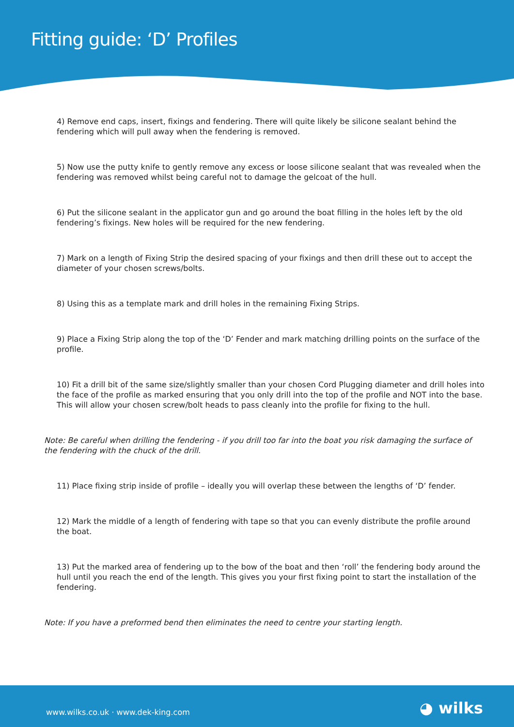Fitting guide: ‘D’ Profiles
4) Remove end caps, insert, fixings and fendering. There will quite likely be silicone sealant behind the fendering which will pull away when the fendering is removed.
5) Now use the putty knife to gently remove any excess or loose silicone sealant that was revealed when the fendering was removed whilst being careful not to damage the gelcoat of the hull.
6) Put the silicone sealant in the applicator gun and go around the boat filling in the holes left by the old fendering’s fixings. New holes will be required for the new fendering.
7) Mark on a length of Fixing Strip the desired spacing of your fixings and then drill these out to accept the diameter of your chosen screws/bolts.
8) Using this as a template mark and drill holes in the remaining Fixing Strips.
9) Place a Fixing Strip along the top of the ‘D’ Fender and mark matching drilling points on the surface of the profile.
10) Fit a drill bit of the same size/slightly smaller than your chosen Cord Plugging diameter and drill holes into the face of the profile as marked ensuring that you only drill into the top of the profile and NOT into the base. This will allow your chosen screw/bolt heads to pass cleanly into the profile for fixing to the hull.
Note: Be careful when drilling the fendering - if you drill too far into the boat you risk damaging the surface of the fendering with the chuck of the drill.
11) Place fixing strip inside of profile – ideally you will overlap these between the lengths of ‘D’ fender.
12) Mark the middle of a length of fendering with tape so that you can evenly distribute the profile around the boat.
13) Put the marked area of fendering up to the bow of the boat and then ‘roll’ the fendering body around the hull until you reach the end of the length. This gives you your first fixing point to start the installation of the fendering.
Note: If you have a preformed bend then eliminates the need to centre your starting length.
www.wilks.co.uk · www.dek-king.com ◕ wilks